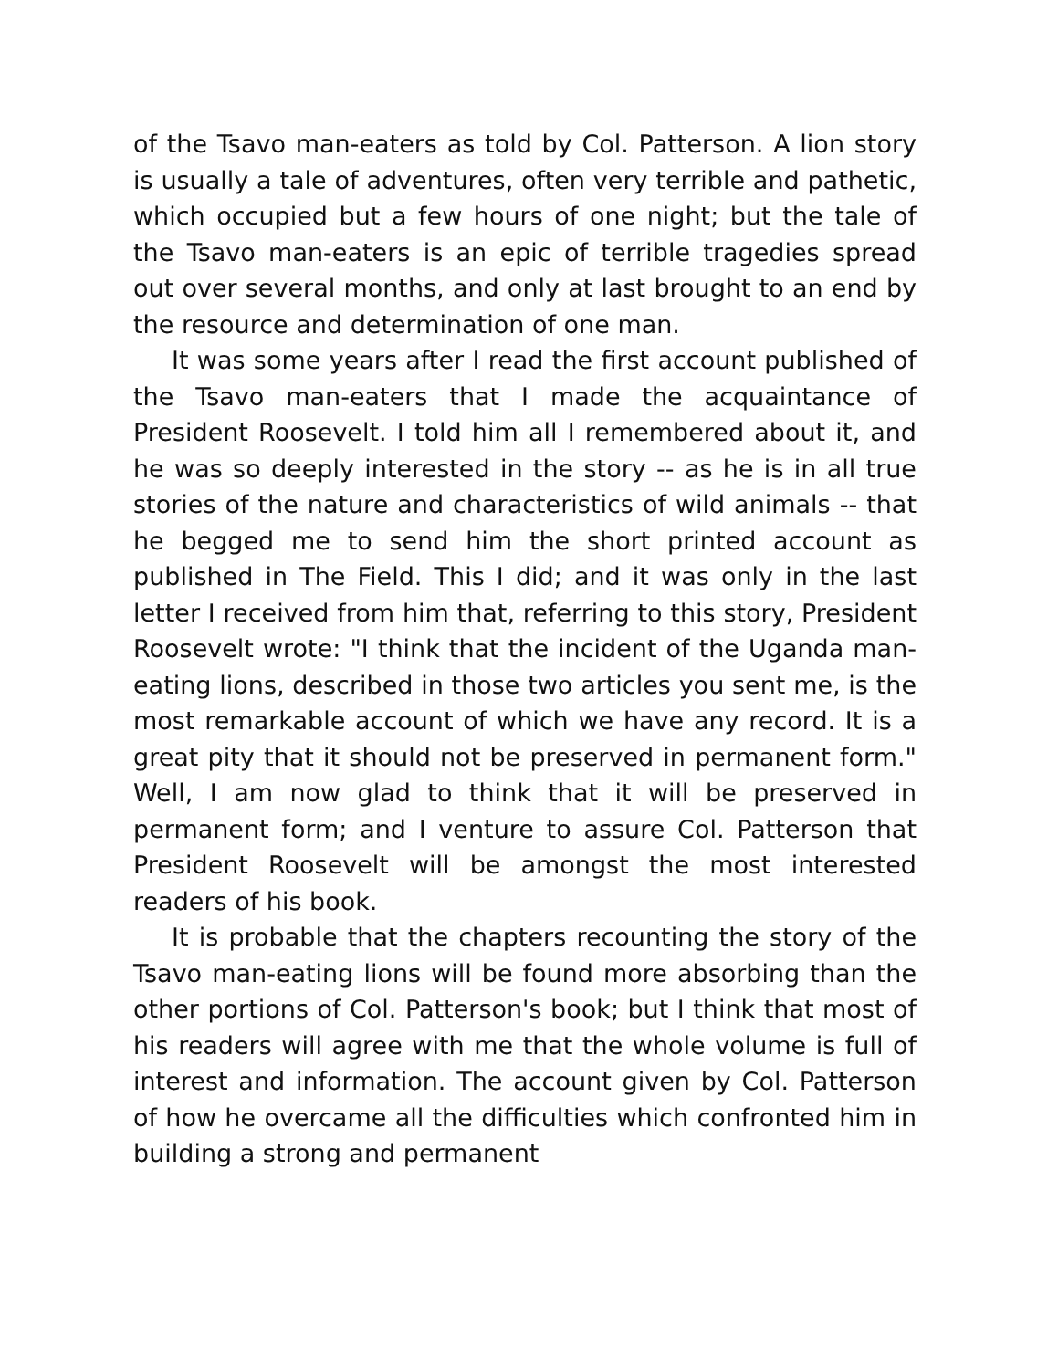of the Tsavo man-eaters as told by Col. Patterson. A lion story is usually a tale of adventures, often very terrible and pathetic, which occupied but a few hours of one night; but the tale of the Tsavo man-eaters is an epic of terrible tragedies spread out over several months, and only at last brought to an end by the resource and determination of one man.
It was some years after I read the first account published of the Tsavo man-eaters that I made the acquaintance of President Roosevelt. I told him all I remembered about it, and he was so deeply interested in the story -- as he is in all true stories of the nature and characteristics of wild animals -- that he begged me to send him the short printed account as published in The Field. This I did; and it was only in the last letter I received from him that, referring to this story, President Roosevelt wrote: "I think that the incident of the Uganda man-eating lions, described in those two articles you sent me, is the most remarkable account of which we have any record. It is a great pity that it should not be preserved in permanent form." Well, I am now glad to think that it will be preserved in permanent form; and I venture to assure Col. Patterson that President Roosevelt will be amongst the most interested readers of his book.
It is probable that the chapters recounting the story of the Tsavo man-eating lions will be found more absorbing than the other portions of Col. Patterson's book; but I think that most of his readers will agree with me that the whole volume is full of interest and information. The account given by Col. Patterson of how he overcame all the difficulties which confronted him in building a strong and permanent